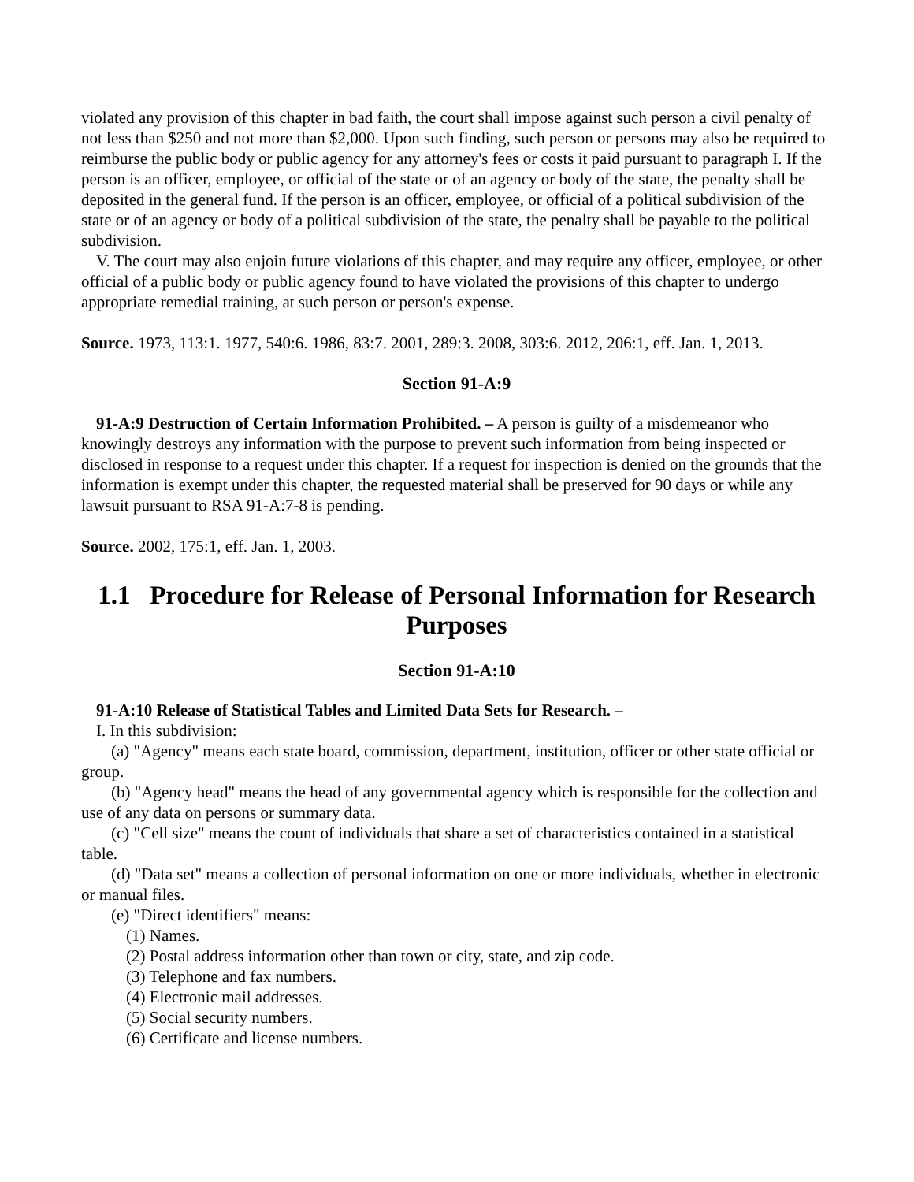violated any provision of this chapter in bad faith, the court shall impose against such person a civil penalty of not less than $250 and not more than $2,000. Upon such finding, such person or persons may also be required to reimburse the public body or public agency for any attorney's fees or costs it paid pursuant to paragraph I. If the person is an officer, employee, or official of the state or of an agency or body of the state, the penalty shall be deposited in the general fund. If the person is an officer, employee, or official of a political subdivision of the state or of an agency or body of a political subdivision of the state, the penalty shall be payable to the political subdivision.
V. The court may also enjoin future violations of this chapter, and may require any officer, employee, or other official of a public body or public agency found to have violated the provisions of this chapter to undergo appropriate remedial training, at such person or person's expense.
Source. 1973, 113:1. 1977, 540:6. 1986, 83:7. 2001, 289:3. 2008, 303:6. 2012, 206:1, eff. Jan. 1, 2013.
Section 91-A:9
91-A:9 Destruction of Certain Information Prohibited. – A person is guilty of a misdemeanor who knowingly destroys any information with the purpose to prevent such information from being inspected or disclosed in response to a request under this chapter. If a request for inspection is denied on the grounds that the information is exempt under this chapter, the requested material shall be preserved for 90 days or while any lawsuit pursuant to RSA 91-A:7-8 is pending.
Source. 2002, 175:1, eff. Jan. 1, 2003.
1.1 Procedure for Release of Personal Information for Research Purposes
Section 91-A:10
91-A:10 Release of Statistical Tables and Limited Data Sets for Research. –
I. In this subdivision:
(a) "Agency" means each state board, commission, department, institution, officer or other state official or group.
(b) "Agency head" means the head of any governmental agency which is responsible for the collection and use of any data on persons or summary data.
(c) "Cell size" means the count of individuals that share a set of characteristics contained in a statistical table.
(d) "Data set" means a collection of personal information on one or more individuals, whether in electronic or manual files.
(e) "Direct identifiers" means:
(1) Names.
(2) Postal address information other than town or city, state, and zip code.
(3) Telephone and fax numbers.
(4) Electronic mail addresses.
(5) Social security numbers.
(6) Certificate and license numbers.